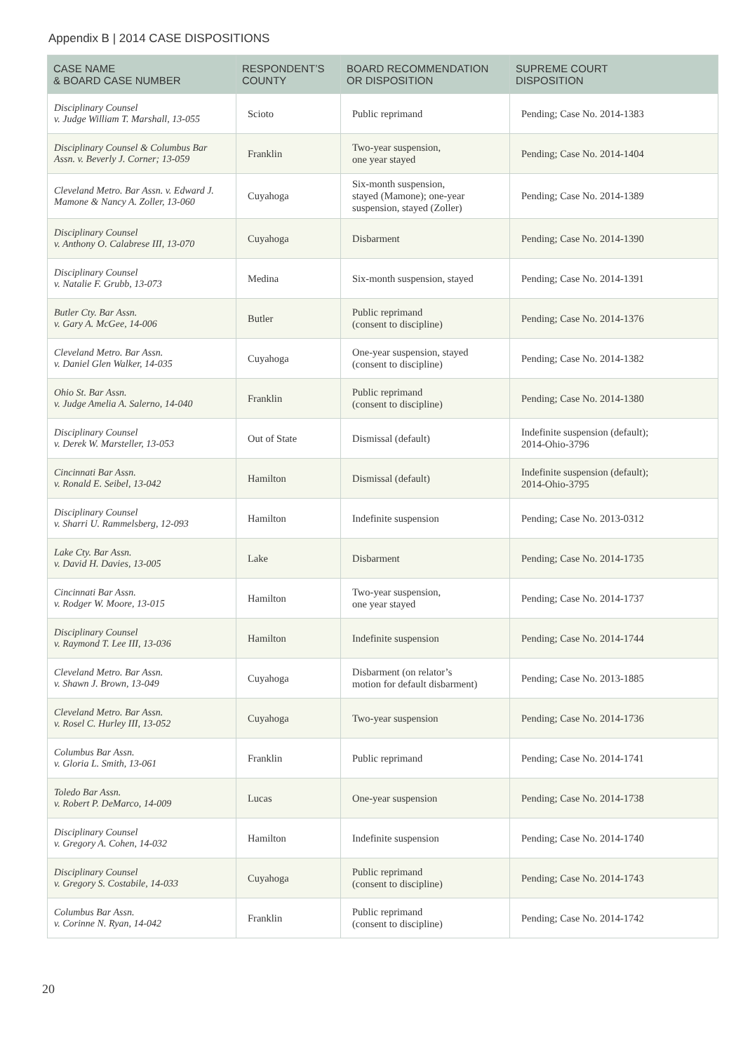Appendix B | 2014 CASE DISPOSITIONS
| CASE NAME & BOARD CASE NUMBER | RESPONDENT’S COUNTY | BOARD RECOMMENDATION OR DISPOSITION | SUPREME COURT DISPOSITION |
| --- | --- | --- | --- |
| Disciplinary Counsel v. Judge William T. Marshall, 13-055 | Scioto | Public reprimand | Pending; Case No. 2014-1383 |
| Disciplinary Counsel & Columbus Bar Assn. v. Beverly J. Corner; 13-059 | Franklin | Two-year suspension, one year stayed | Pending; Case No. 2014-1404 |
| Cleveland Metro. Bar Assn. v. Edward J. Mamone & Nancy A. Zoller, 13-060 | Cuyahoga | Six-month suspension, stayed (Mamone); one-year suspension, stayed (Zoller) | Pending; Case No. 2014-1389 |
| Disciplinary Counsel v. Anthony O. Calabrese III, 13-070 | Cuyahoga | Disbarment | Pending; Case No. 2014-1390 |
| Disciplinary Counsel v. Natalie F. Grubb, 13-073 | Medina | Six-month suspension, stayed | Pending; Case No. 2014-1391 |
| Butler Cty. Bar Assn. v. Gary A. McGee, 14-006 | Butler | Public reprimand (consent to discipline) | Pending; Case No. 2014-1376 |
| Cleveland Metro. Bar Assn. v. Daniel Glen Walker, 14-035 | Cuyahoga | One-year suspension, stayed (consent to discipline) | Pending; Case No. 2014-1382 |
| Ohio St. Bar Assn. v. Judge Amelia A. Salerno, 14-040 | Franklin | Public reprimand (consent to discipline) | Pending; Case No. 2014-1380 |
| Disciplinary Counsel v. Derek W. Marsteller, 13-053 | Out of State | Dismissal (default) | Indefinite suspension (default); 2014-Ohio-3796 |
| Cincinnati Bar Assn. v. Ronald E. Seibel, 13-042 | Hamilton | Dismissal (default) | Indefinite suspension (default); 2014-Ohio-3795 |
| Disciplinary Counsel v. Sharri U. Rammelsberg, 12-093 | Hamilton | Indefinite suspension | Pending; Case No. 2013-0312 |
| Lake Cty. Bar Assn. v. David H. Davies, 13-005 | Lake | Disbarment | Pending; Case No. 2014-1735 |
| Cincinnati Bar Assn. v. Rodger W. Moore, 13-015 | Hamilton | Two-year suspension, one year stayed | Pending; Case No. 2014-1737 |
| Disciplinary Counsel v. Raymond T. Lee III, 13-036 | Hamilton | Indefinite suspension | Pending; Case No. 2014-1744 |
| Cleveland Metro. Bar Assn. v. Shawn J. Brown, 13-049 | Cuyahoga | Disbarment (on relator’s motion for default disbarment) | Pending; Case No. 2013-1885 |
| Cleveland Metro. Bar Assn. v. Rosel C. Hurley III, 13-052 | Cuyahoga | Two-year suspension | Pending; Case No. 2014-1736 |
| Columbus Bar Assn. v. Gloria L. Smith, 13-061 | Franklin | Public reprimand | Pending; Case No. 2014-1741 |
| Toledo Bar Assn. v. Robert P. DeMarco, 14-009 | Lucas | One-year suspension | Pending; Case No. 2014-1738 |
| Disciplinary Counsel v. Gregory A. Cohen, 14-032 | Hamilton | Indefinite suspension | Pending; Case No. 2014-1740 |
| Disciplinary Counsel v. Gregory S. Costabile, 14-033 | Cuyahoga | Public reprimand (consent to discipline) | Pending; Case No. 2014-1743 |
| Columbus Bar Assn. v. Corinne N. Ryan, 14-042 | Franklin | Public reprimand (consent to discipline) | Pending; Case No. 2014-1742 |
20